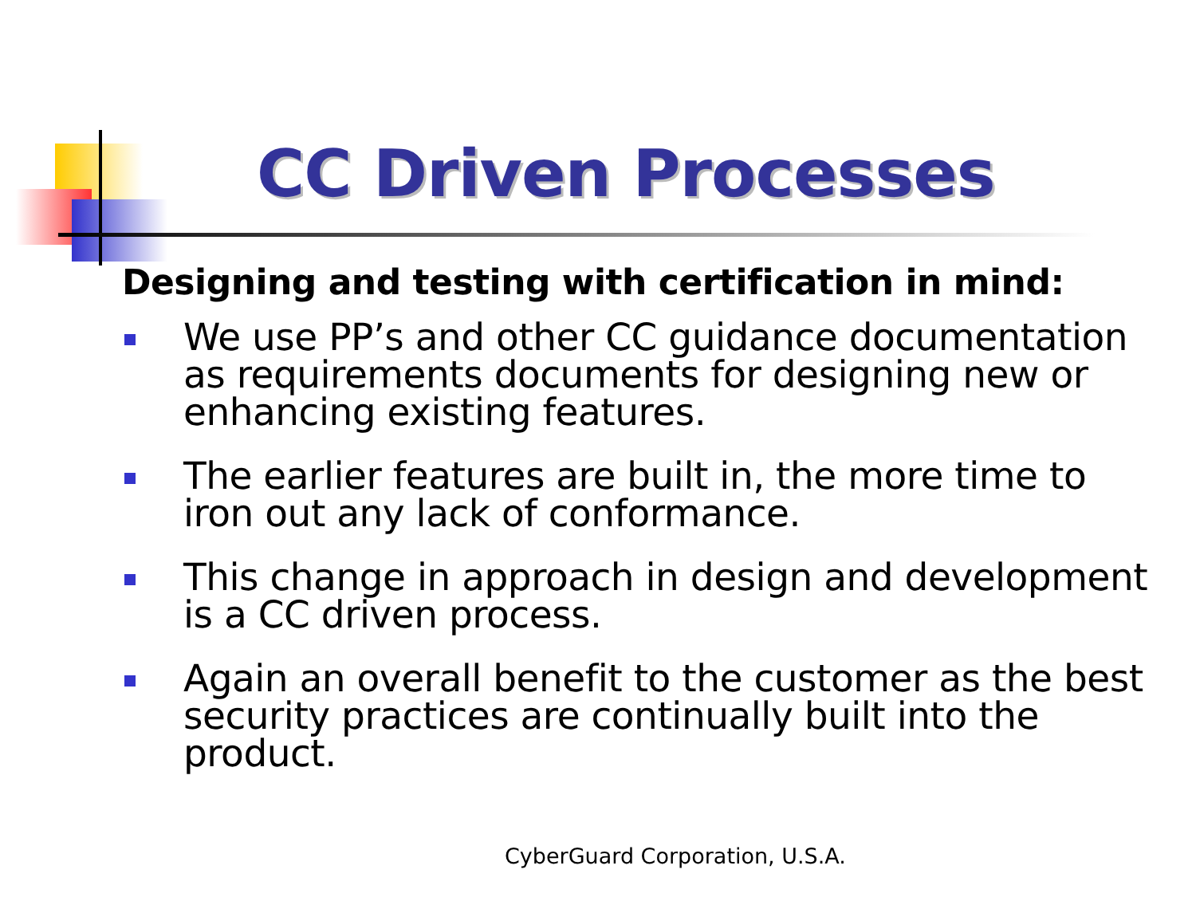CC Driven Processes
Designing and testing with certification in mind:
We use PP’s and other CC guidance documentation as requirements documents for designing new or enhancing existing features.
The earlier features are built in, the more time to iron out any lack of conformance.
This change in approach in design and development is a CC driven process.
Again an overall benefit to the customer as the best security practices are continually built into the product.
CyberGuard Corporation, U.S.A.